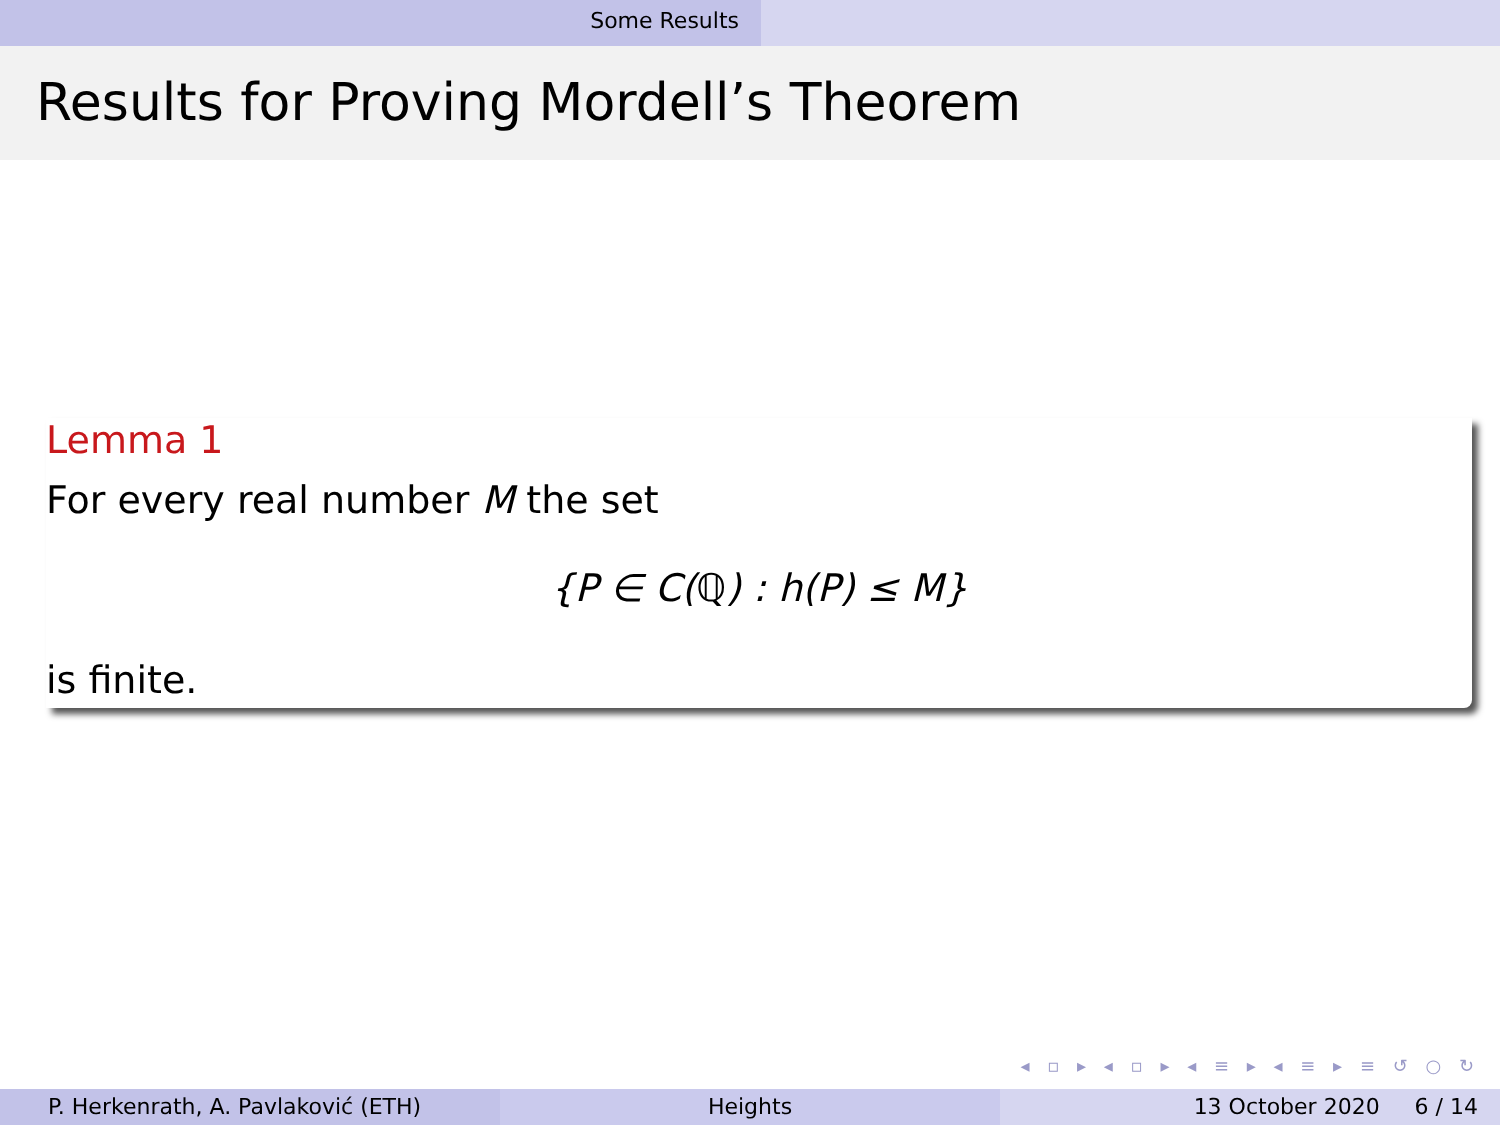Some Results
Results for Proving Mordell’s Theorem
Lemma 1
For every real number M the set
{P ∈ C(ℚ) : h(P) ≤ M}
is finite.
◂ ▫ ▸ ◂ ▫ ▸ ◂ ≡ ▸ ◂ ≡ ▸ ≡ ↺ ○ ↻
P. Herkenrath, A. Pavlaković (ETH) Heights 13 October 2020 6 / 14